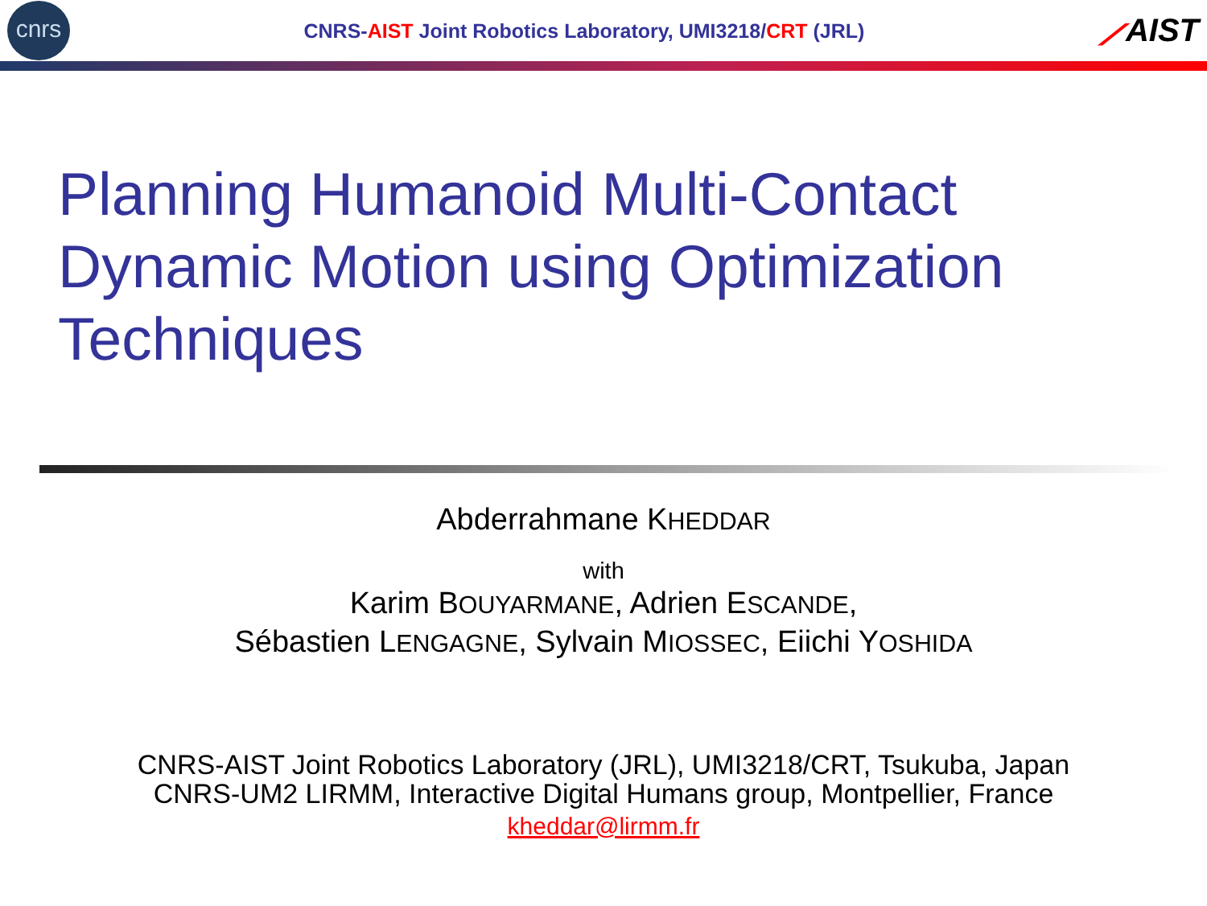cnrs
CNRS-AIST Joint Robotics Laboratory, UMI3218/CRT (JRL)
⟋AIST
Planning Humanoid Multi-Contact Dynamic Motion using Optimization Techniques
Abderrahmane KHEDDAR
with
Karim BOUYARMANE, Adrien ESCANDE,
Sébastien LENGAGNE, Sylvain MIOSSEC, Eiichi YOSHIDA
CNRS-AIST Joint Robotics Laboratory (JRL), UMI3218/CRT, Tsukuba, Japan
CNRS-UM2 LIRMM, Interactive Digital Humans group, Montpellier, France
kheddar@lirmm.fr